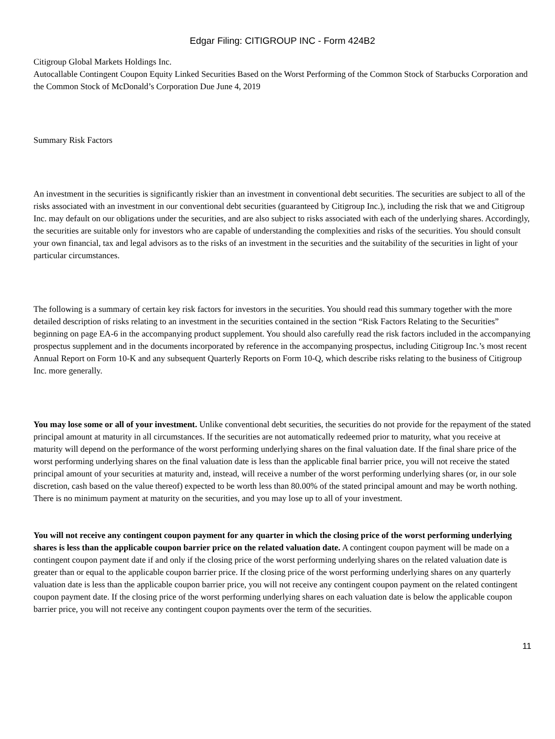Edgar Filing: CITIGROUP INC - Form 424B2
Citigroup Global Markets Holdings Inc.
Autocallable Contingent Coupon Equity Linked Securities Based on the Worst Performing of the Common Stock of Starbucks Corporation and the Common Stock of McDonald’s Corporation Due June 4, 2019
Summary Risk Factors
An investment in the securities is significantly riskier than an investment in conventional debt securities. The securities are subject to all of the risks associated with an investment in our conventional debt securities (guaranteed by Citigroup Inc.), including the risk that we and Citigroup Inc. may default on our obligations under the securities, and are also subject to risks associated with each of the underlying shares. Accordingly, the securities are suitable only for investors who are capable of understanding the complexities and risks of the securities. You should consult your own financial, tax and legal advisors as to the risks of an investment in the securities and the suitability of the securities in light of your particular circumstances.
The following is a summary of certain key risk factors for investors in the securities. You should read this summary together with the more detailed description of risks relating to an investment in the securities contained in the section “Risk Factors Relating to the Securities” beginning on page EA-6 in the accompanying product supplement. You should also carefully read the risk factors included in the accompanying prospectus supplement and in the documents incorporated by reference in the accompanying prospectus, including Citigroup Inc.’s most recent Annual Report on Form 10-K and any subsequent Quarterly Reports on Form 10-Q, which describe risks relating to the business of Citigroup Inc. more generally.
You may lose some or all of your investment. Unlike conventional debt securities, the securities do not provide for the repayment of the stated principal amount at maturity in all circumstances. If the securities are not automatically redeemed prior to maturity, what you receive at maturity will depend on the performance of the worst performing underlying shares on the final valuation date. If the final share price of the worst performing underlying shares on the final valuation date is less than the applicable final barrier price, you will not receive the stated principal amount of your securities at maturity and, instead, will receive a number of the worst performing underlying shares (or, in our sole discretion, cash based on the value thereof) expected to be worth less than 80.00% of the stated principal amount and may be worth nothing. There is no minimum payment at maturity on the securities, and you may lose up to all of your investment.
You will not receive any contingent coupon payment for any quarter in which the closing price of the worst performing underlying shares is less than the applicable coupon barrier price on the related valuation date. A contingent coupon payment will be made on a contingent coupon payment date if and only if the closing price of the worst performing underlying shares on the related valuation date is greater than or equal to the applicable coupon barrier price. If the closing price of the worst performing underlying shares on any quarterly valuation date is less than the applicable coupon barrier price, you will not receive any contingent coupon payment on the related contingent coupon payment date. If the closing price of the worst performing underlying shares on each valuation date is below the applicable coupon barrier price, you will not receive any contingent coupon payments over the term of the securities.
11